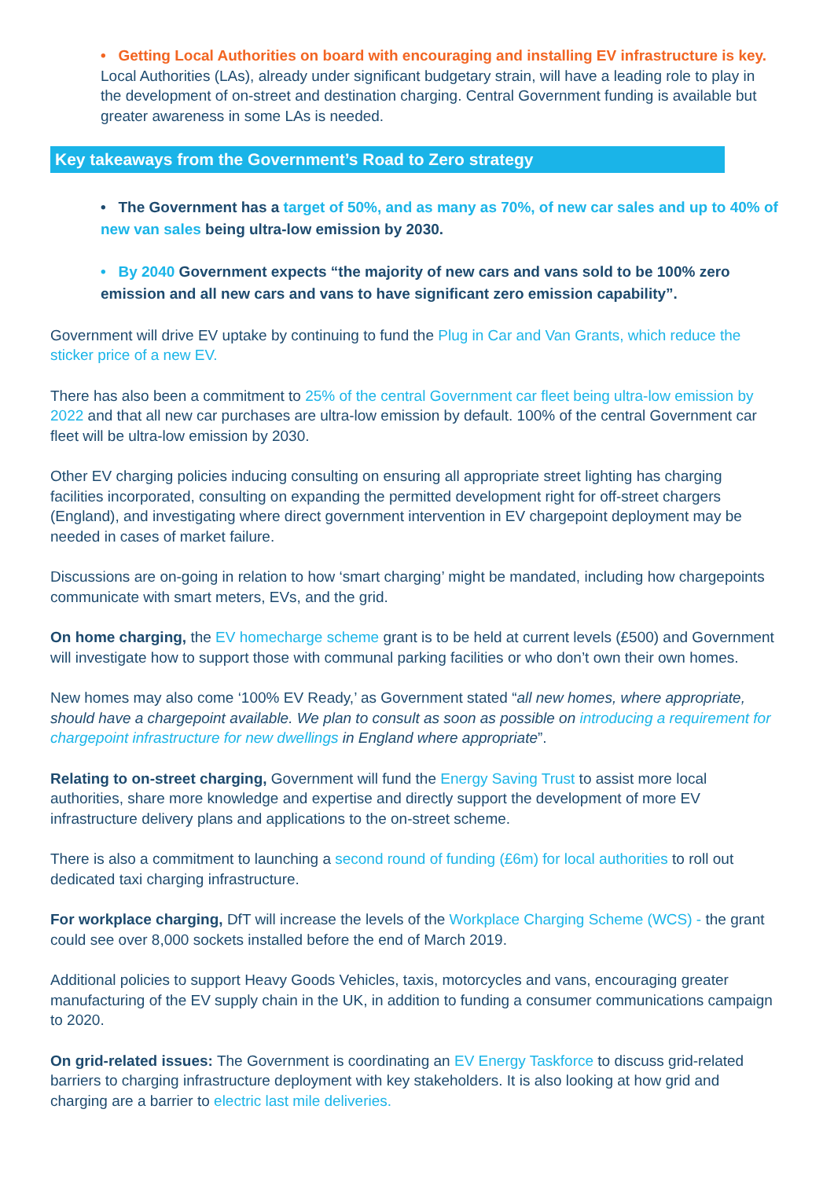• Getting Local Authorities on board with encouraging and installing EV infrastructure is key.
Local Authorities (LAs), already under significant budgetary strain, will have a leading role to play in the development of on-street and destination charging. Central Government funding is available but greater awareness in some LAs is needed.
Key takeaways from the Government’s Road to Zero strategy
• The Government has a target of 50%, and as many as 70%, of new car sales and up to 40% of new van sales being ultra-low emission by 2030.
• By 2040 Government expects “the majority of new cars and vans sold to be 100% zero emission and all new cars and vans to have significant zero emission capability”.
Government will drive EV uptake by continuing to fund the Plug in Car and Van Grants, which reduce the sticker price of a new EV.
There has also been a commitment to 25% of the central Government car fleet being ultra-low emission by 2022 and that all new car purchases are ultra-low emission by default. 100% of the central Government car fleet will be ultra-low emission by 2030.
Other EV charging policies inducing consulting on ensuring all appropriate street lighting has charging facilities incorporated, consulting on expanding the permitted development right for off-street chargers (England), and investigating where direct government intervention in EV chargepoint deployment may be needed in cases of market failure.
Discussions are on-going in relation to how ‘smart charging’ might be mandated, including how chargepoints communicate with smart meters, EVs, and the grid.
On home charging, the EV homecharge scheme grant is to be held at current levels (£500) and Government will investigate how to support those with communal parking facilities or who don’t own their own homes.
New homes may also come ‘100% EV Ready,’ as Government stated “all new homes, where appropriate, should have a chargepoint available. We plan to consult as soon as possible on introducing a requirement for chargepoint infrastructure for new dwellings in England where appropriate”.
Relating to on-street charging, Government will fund the Energy Saving Trust to assist more local authorities, share more knowledge and expertise and directly support the development of more EV infrastructure delivery plans and applications to the on-street scheme.
There is also a commitment to launching a second round of funding (£6m) for local authorities to roll out dedicated taxi charging infrastructure.
For workplace charging, DfT will increase the levels of the Workplace Charging Scheme (WCS) - the grant could see over 8,000 sockets installed before the end of March 2019.
Additional policies to support Heavy Goods Vehicles, taxis, motorcycles and vans, encouraging greater manufacturing of the EV supply chain in the UK, in addition to funding a consumer communications campaign to 2020.
On grid-related issues: The Government is coordinating an EV Energy Taskforce to discuss grid-related barriers to charging infrastructure deployment with key stakeholders. It is also looking at how grid and charging are a barrier to electric last mile deliveries.